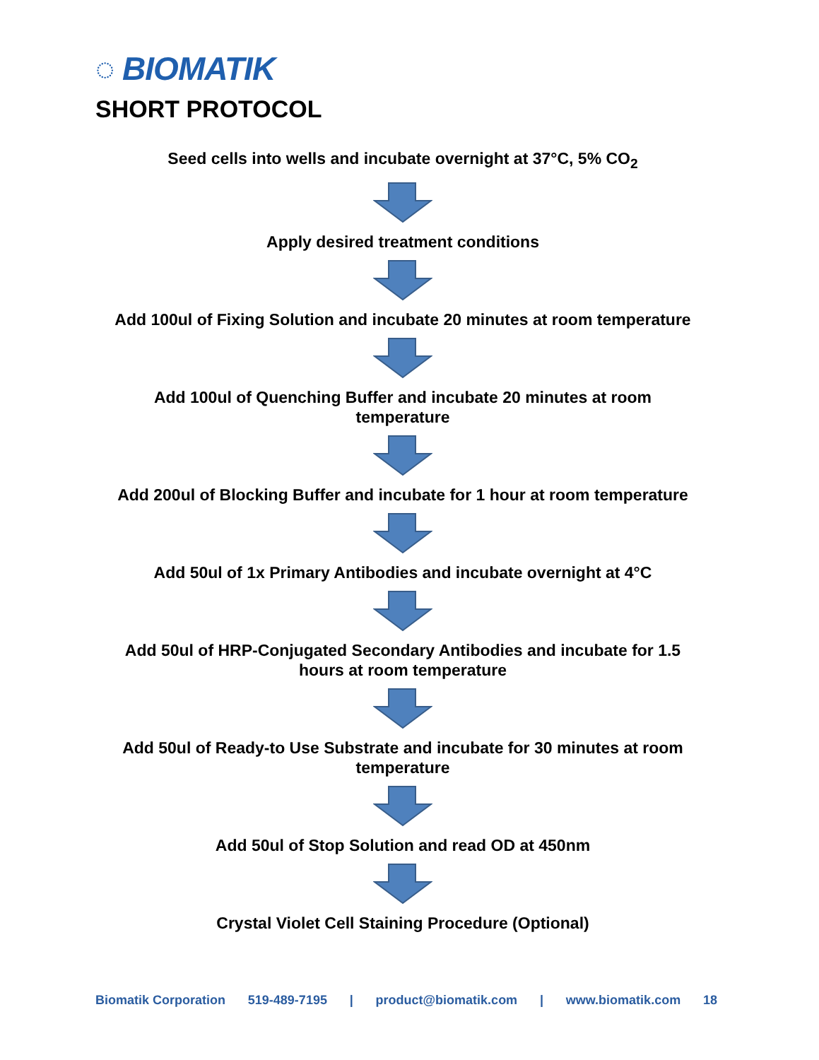◌ BIOMATIK
SHORT PROTOCOL
Seed cells into wells and incubate overnight at 37°C, 5% CO<sub>2</sub>
Apply desired treatment conditions
Add 100ul of Fixing Solution and incubate 20 minutes at room temperature
Add 100ul of Quenching Buffer and incubate 20 minutes at room
temperature
Add 200ul of Blocking Buffer and incubate for 1 hour at room temperature
Add 50ul of 1x Primary Antibodies and incubate overnight at 4°C
Add 50ul of HRP-Conjugated Secondary Antibodies and incubate for 1.5
hours at room temperature
Add 50ul of Ready-to Use Substrate and incubate for 30 minutes at room
temperature
Add 50ul of Stop Solution and read OD at 450nm
Crystal Violet Cell Staining Procedure (Optional)
Biomatik Corporation 519-489-7195 | product@biomatik.com | www.biomatik.com 18